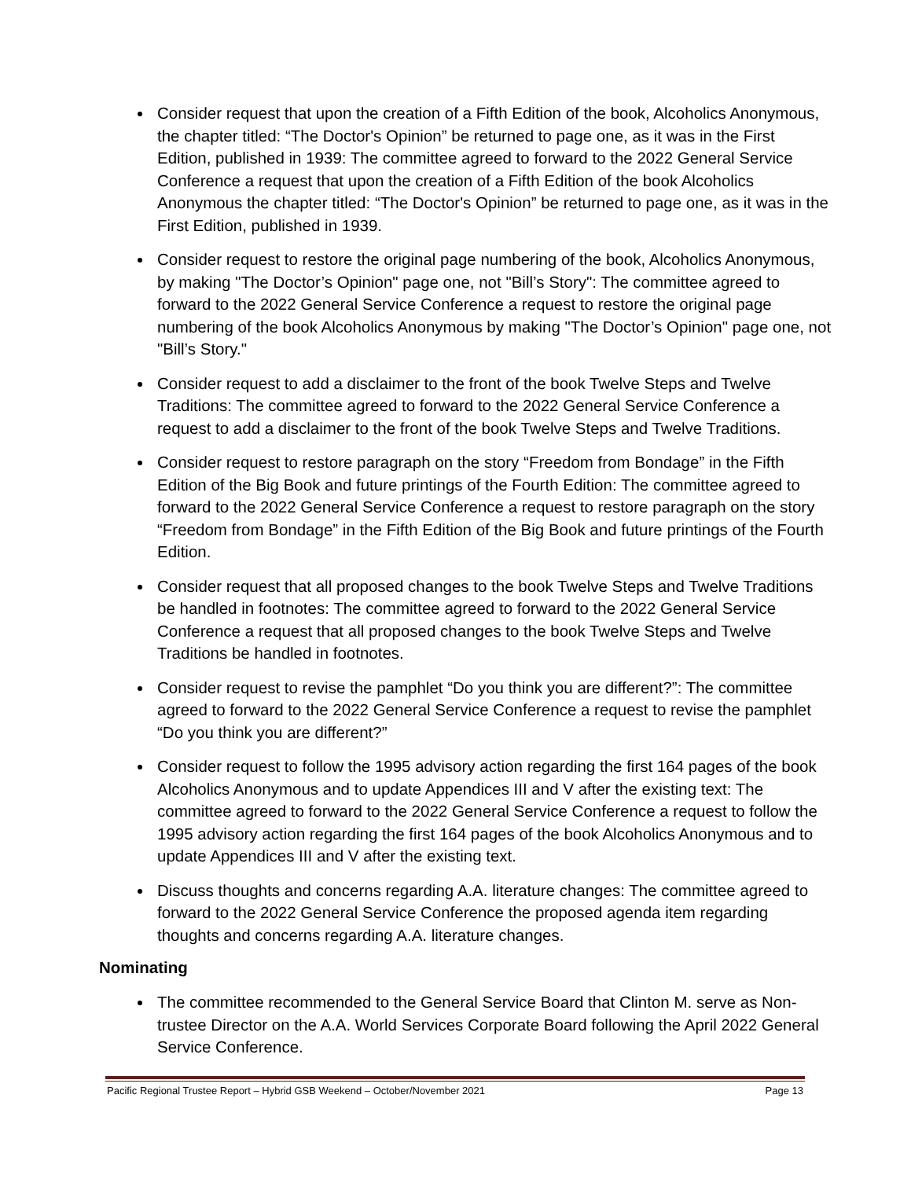Consider request that upon the creation of a Fifth Edition of the book, Alcoholics Anonymous, the chapter titled: “The Doctor's Opinion” be returned to page one, as it was in the First Edition, published in 1939: The committee agreed to forward to the 2022 General Service Conference a request that upon the creation of a Fifth Edition of the book Alcoholics Anonymous the chapter titled: “The Doctor's Opinion” be returned to page one, as it was in the First Edition, published in 1939.
Consider request to restore the original page numbering of the book, Alcoholics Anonymous, by making "The Doctor’s Opinion" page one, not "Bill’s Story": The committee agreed to forward to the 2022 General Service Conference a request to restore the original page numbering of the book Alcoholics Anonymous by making "The Doctor’s Opinion" page one, not "Bill’s Story."
Consider request to add a disclaimer to the front of the book Twelve Steps and Twelve Traditions: The committee agreed to forward to the 2022 General Service Conference a request to add a disclaimer to the front of the book Twelve Steps and Twelve Traditions.
Consider request to restore paragraph on the story “Freedom from Bondage” in the Fifth Edition of the Big Book and future printings of the Fourth Edition: The committee agreed to forward to the 2022 General Service Conference a request to restore paragraph on the story “Freedom from Bondage” in the Fifth Edition of the Big Book and future printings of the Fourth Edition.
Consider request that all proposed changes to the book Twelve Steps and Twelve Traditions be handled in footnotes: The committee agreed to forward to the 2022 General Service Conference a request that all proposed changes to the book Twelve Steps and Twelve Traditions be handled in footnotes.
Consider request to revise the pamphlet “Do you think you are different?”: The committee agreed to forward to the 2022 General Service Conference a request to revise the pamphlet “Do you think you are different?”
Consider request to follow the 1995 advisory action regarding the first 164 pages of the book Alcoholics Anonymous and to update Appendices III and V after the existing text: The committee agreed to forward to the 2022 General Service Conference a request to follow the 1995 advisory action regarding the first 164 pages of the book Alcoholics Anonymous and to update Appendices III and V after the existing text.
Discuss thoughts and concerns regarding A.A. literature changes: The committee agreed to forward to the 2022 General Service Conference the proposed agenda item regarding thoughts and concerns regarding A.A. literature changes.
Nominating
The committee recommended to the General Service Board that Clinton M. serve as Non-trustee Director on the A.A. World Services Corporate Board following the April 2022 General Service Conference.
Pacific Regional Trustee Report – Hybrid GSB Weekend – October/November 2021 Page 13